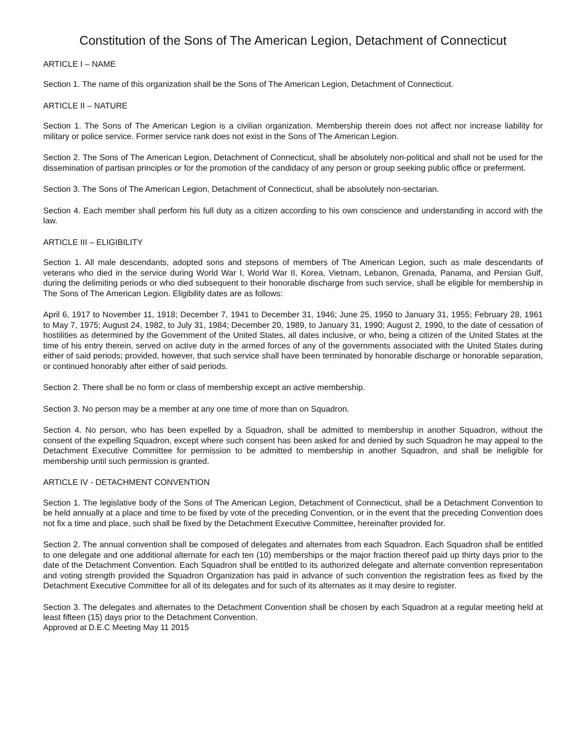Constitution of the Sons of The American Legion, Detachment of Connecticut
ARTICLE I – NAME
Section 1. The name of this organization shall be the Sons of The American Legion, Detachment of Connecticut.
ARTICLE II – NATURE
Section 1. The Sons of The American Legion is a civilian organization. Membership therein does not affect nor increase liability for military or police service. Former service rank does not exist in the Sons of The American Legion.
Section 2. The Sons of The American Legion, Detachment of Connecticut, shall be absolutely non-political and shall not be used for the dissemination of partisan principles or for the promotion of the candidacy of any person or group seeking public office or preferment.
Section 3. The Sons of The American Legion, Detachment of Connecticut, shall be absolutely non-sectarian.
Section 4. Each member shall perform his full duty as a citizen according to his own conscience and understanding in accord with the law.
ARTICLE III – ELIGIBILITY
Section 1. All male descendants, adopted sons and stepsons of members of The American Legion, such as male descendants of veterans who died in the service during World War I, World War II, Korea, Vietnam, Lebanon, Grenada, Panama, and Persian Gulf, during the delimiting periods or who died subsequent to their honorable discharge from such service, shall be eligible for membership in The Sons of The American Legion. Eligibility dates are as follows:
April 6, 1917 to November 11, 1918; December 7, 1941 to December 31, 1946; June 25, 1950 to January 31, 1955; February 28, 1961 to May 7, 1975; August 24, 1982, to July 31, 1984; December 20, 1989, to January 31, 1990; August 2, 1990, to the date of cessation of hostilities as determined by the Government of the United States, all dates inclusive, or who, being a citizen of the United States at the time of his entry therein, served on active duty in the armed forces of any of the governments associated with the United States during either of said periods; provided, however, that such service shall have been terminated by honorable discharge or honorable separation, or continued honorably after either of said periods.
Section 2. There shall be no form or class of membership except an active membership.
Section 3. No person may be a member at any one time of more than on Squadron.
Section 4. No person, who has been expelled by a Squadron, shall be admitted to membership in another Squadron, without the consent of the expelling Squadron, except where such consent has been asked for and denied by such Squadron he may appeal to the Detachment Executive Committee for permission to be admitted to membership in another Squadron, and shall be ineligible for membership until such permission is granted.
ARTICLE IV - DETACHMENT CONVENTION
Section 1. The legislative body of the Sons of The American Legion, Detachment of Connecticut, shall be a Detachment Convention to be held annually at a place and time to be fixed by vote of the preceding Convention, or in the event that the preceding Convention does not fix a time and place, such shall be fixed by the Detachment Executive Committee, hereinafter provided for.
Section 2. The annual convention shall be composed of delegates and alternates from each Squadron. Each Squadron shall be entitled to one delegate and one additional alternate for each ten (10) memberships or the major fraction thereof paid up thirty days prior to the date of the Detachment Convention. Each Squadron shall be entitled to its authorized delegate and alternate convention representation and voting strength provided the Squadron Organization has paid in advance of such convention the registration fees as fixed by the Detachment Executive Committee for all of its delegates and for such of its alternates as it may desire to register.
Section 3. The delegates and alternates to the Detachment Convention shall be chosen by each Squadron at a regular meeting held at least fifteen (15) days prior to the Detachment Convention.
Approved at D.E.C Meeting May 11 2015